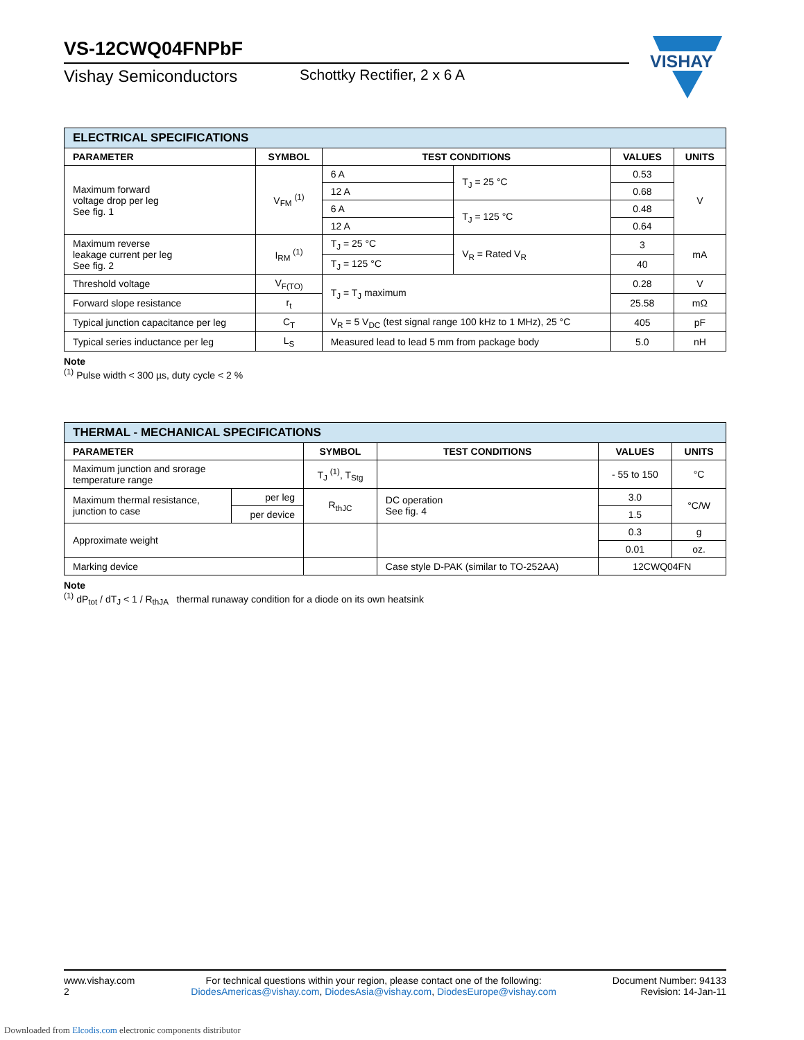VISHAY
VS-12CWQ04FNPbF
Vishay Semiconductors Schottky Rectifier, 2 x 6 A
| ELECTRICAL SPECIFICATIONS | | | | | |
| PARAMETER | SYMBOL | TEST CONDITIONS | | VALUES | UNITS |
| Maximum forward voltage drop per leg See fig. 1 | V<sub>FM</sub> <sup>(1)</sup> | 6 A | T<sub>J</sub> = 25 °C | 0.53 | V |
| | | 12 A | | 0.68 | |
| | | 6 A | T<sub>J</sub> = 125 °C | 0.48 | |
| | | 12 A | | 0.64 | |
| Maximum reverse leakage current per leg See fig. 2 | I<sub>RM</sub> <sup>(1)</sup> | T<sub>J</sub> = 25 °C | V<sub>R</sub> = Rated V<sub>R</sub> | 3 | mA |
| | | T<sub>J</sub> = 125 °C | | 40 | |
| Threshold voltage | V<sub>F(TO)</sub> | T<sub>J</sub> = T<sub>J</sub> maximum | | 0.28 | V |
| Forward slope resistance | r<sub>t</sub> | | | 25.58 | mΩ |
| Typical junction capacitance per leg | C<sub>T</sub> | V<sub>R</sub> = 5 V<sub>DC</sub> (test signal range 100 kHz to 1 MHz), 25 °C | | 405 | pF |
| Typical series inductance per leg | L<sub>S</sub> | Measured lead to lead 5 mm from package body | | 5.0 | nH |
Note
<sup>(1)</sup> Pulse width < 300 µs, duty cycle < 2 %
| THERMAL - MECHANICAL SPECIFICATIONS | | | | | |
| PARAMETER | | SYMBOL | TEST CONDITIONS | VALUES | UNITS |
| Maximum junction and srorage temperature range | | T<sub>J</sub> <sup>(1)</sup>, T<sub>Stg</sub> | | - 55 to 150 | °C |
| Maximum thermal resistance, junction to case | per leg | R<sub>thJC</sub> | DC operation See fig. 4 | 3.0 | °C/W |
| | per device | | | 1.5 | |
| Approximate weight | | | | 0.3 | g |
| | | | | 0.01 | oz. |
| Marking device | | | Case style D-PAK (similar to TO-252AA) | 12CWQ04FN | |
Note
<sup>(1)</sup> dP<sub>tot</sub> / dT<sub>J</sub> < 1 / R<sub>thJA</sub> thermal runaway condition for a diode on its own heatsink
www.vishay.com
2
For technical questions within your region, please contact one of the following:
DiodesAmericas@vishay.com, DiodesAsia@vishay.com, DiodesEurope@vishay.com
Document Number: 94133
Revision: 14-Jan-11
Downloaded from Elcodis.com electronic components distributor